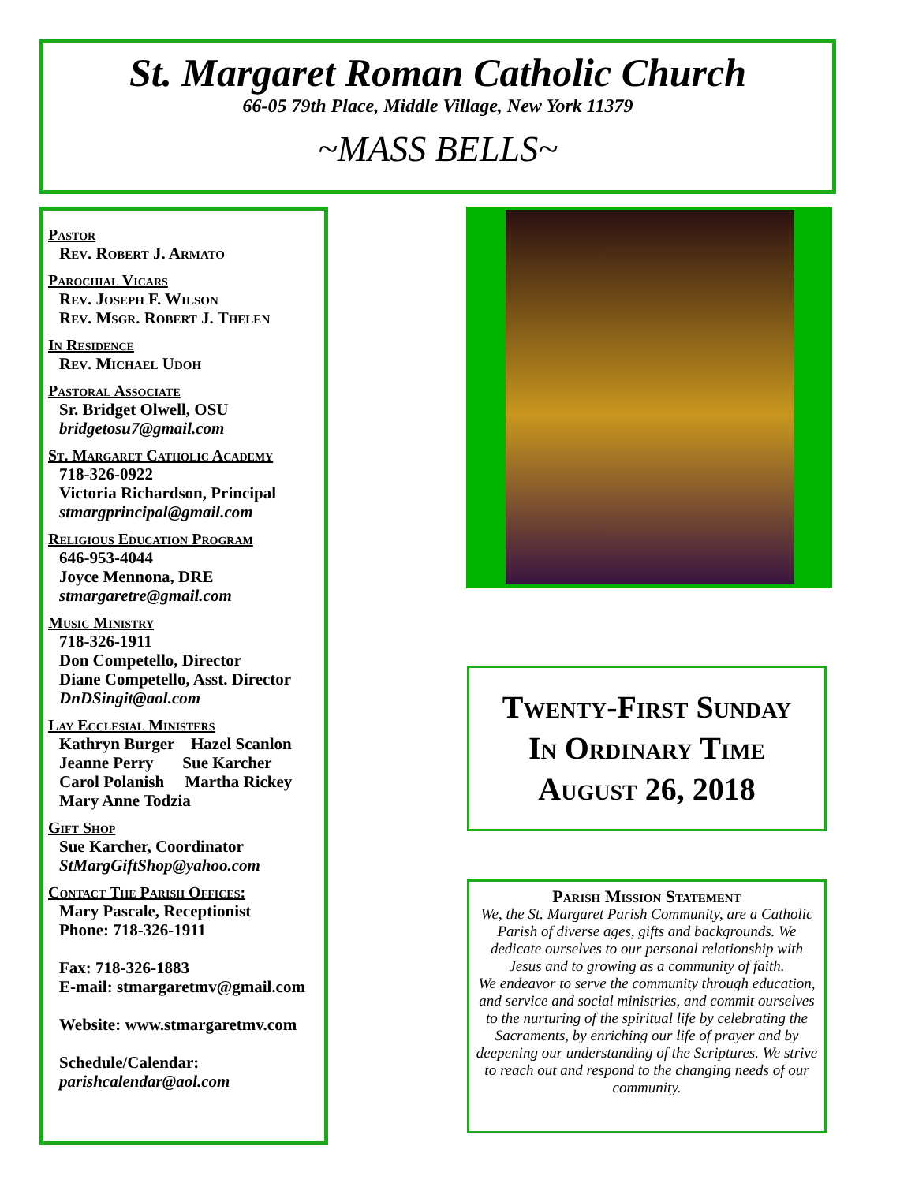St. Margaret Roman Catholic Church
66-05 79th Place, Middle Village, New York 11379
~MASS BELLS~
Pastor
Rev. Robert J. Armato
Parochial Vicars
Rev. Joseph F. Wilson
Rev. Msgr. Robert J. Thelen
In Residence
Rev. Michael Udoh
Pastoral Associate
Sr. Bridget Olwell, OSU
bridgetosu7@gmail.com
St. Margaret Catholic Academy
718-326-0922
Victoria Richardson, Principal
stmargprincipal@gmail.com
Religious Education Program
646-953-4044
Joyce Mennona, DRE
stmargaretre@gmail.com
Music Ministry
718-326-1911
Don Competello, Director
Diane Competello, Asst. Director
DnDSingit@aol.com
Lay Ecclesial Ministers
Kathryn Burger Hazel Scanlon
Jeanne Perry Sue Karcher
Carol Polanish Martha Rickey
Mary Anne Todzia
Gift Shop
Sue Karcher, Coordinator
StMargGiftShop@yahoo.com
Contact The Parish Offices:
Mary Pascale, Receptionist
Phone: 718-326-1911
Fax: 718-326-1883
E-mail: stmargaretmv@gmail.com
Website: www.stmargaretmv.com
Schedule/Calendar:
parishcalendar@aol.com
Twenty-First Sunday
In Ordinary Time
August 26, 2018
Parish Mission Statement
We, the St. Margaret Parish Community, are a Catholic Parish of diverse ages, gifts and backgrounds. We dedicate ourselves to our personal relationship with Jesus and to growing as a community of faith.
We endeavor to serve the community through education, and service and social ministries, and commit ourselves to the nurturing of the spiritual life by celebrating the Sacraments, by enriching our life of prayer and by deepening our understanding of the Scriptures. We strive to reach out and respond to the changing needs of our community.